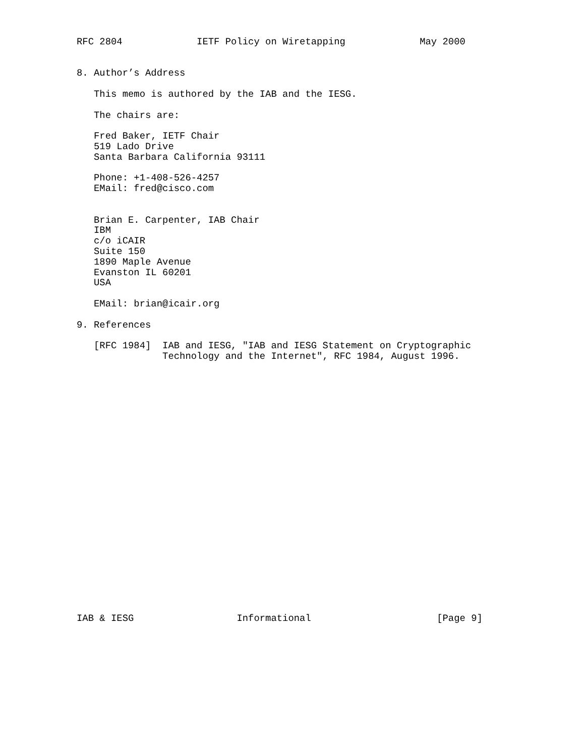RFC 2804             IETF Policy on Wiretapping             May 2000


8. Author’s Address

   This memo is authored by the IAB and the IESG.

   The chairs are:

   Fred Baker, IETF Chair
   519 Lado Drive
   Santa Barbara California 93111

   Phone: +1-408-526-4257
   EMail: fred@cisco.com


   Brian E. Carpenter, IAB Chair
   IBM
   c/o iCAIR
   Suite 150
   1890 Maple Avenue
   Evanston IL 60201
   USA

   EMail: brian@icair.org

9. References

   [RFC 1984]  IAB and IESG, "IAB and IESG Statement on Cryptographic
               Technology and the Internet", RFC 1984, August 1996.
























IAB & IESG                  Informational                      [Page 9]